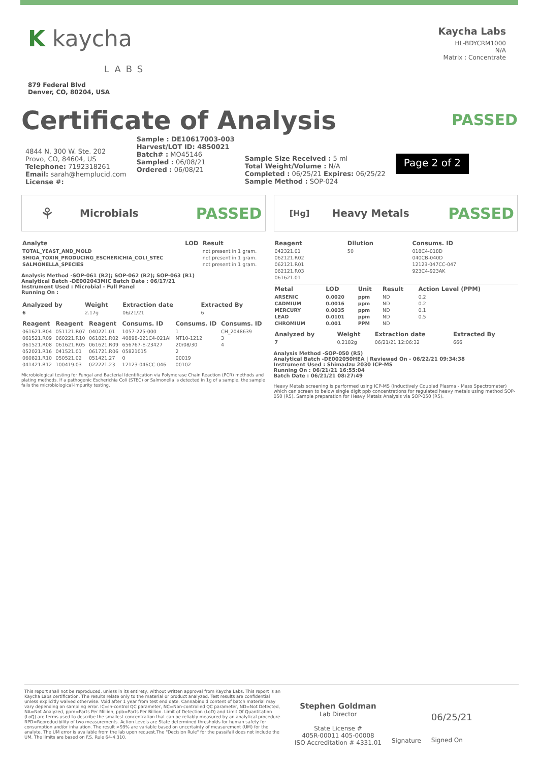K kaycha
LABS
879 Federal Blvd
Denver, CO, 80204, USA
Kaycha Labs
HL-BDYCRM1000
N/A
Matrix : Concentrate
Certificate of Analysis
PASSED
4844 N. 300 W. Ste. 202
Provo, CO, 84604, US
Telephone: 7192318261
Email: sarah@hemplucid.com
License #:
Sample : DE10617003-003
Harvest/LOT ID: 4850021
Batch# : MO45146
Sampled : 06/08/21
Ordered : 06/08/21
Sample Size Received : 5 ml
Total Weight/Volume : N/A
Completed : 06/25/21 Expires: 06/25/22
Sample Method : SOP-024
Page 2 of 2
⚘ Microbials PASSED
| Analyte | LOD | Result |
| --- | --- | --- |
| TOTAL_YEAST_AND_MOLD | | not present in 1 gram. |
| SHIGA_TOXIN_PRODUCING_ESCHERICHIA_COLI_STEC | | not present in 1 gram. |
| SALMONELLA_SPECIES | | not present in 1 gram. |
Analysis Method -SOP-061 (R2); SOP-062 (R2); SOP-063 (R1)
Analytical Batch -DE002043MIC Batch Date : 06/17/21
Instrument Used : Microbial - Full Panel
Running On :
| Analyzed by | Weight | Extraction date | Extracted By |
| --- | --- | --- | --- |
| 6 | 2.17g | 06/21/21 | 6 |
| Reagent | Reagent | Reagent | Consums. ID | Consums. ID | Consums. ID |
| --- | --- | --- | --- | --- | --- |
| 061621.R04 | 051121.R07 | 040221.01 | 1057-225-000 | 1 | CH_2048639 |
| 061521.R09 | 060221.R10 | 061821.R02 | 40898-021C4-021AI | NT10-1212 | 3 |
| 061521.R08 | 061621.R05 | 061621.R09 | 656767-E-23427 | 20/08/30 | 4 |
| 052021.R16 | 041521.01 | 061721.R06 | 05821015 | 2 | |
| 060821.R10 | 050521.02 | 051421.27 | 0 | 00019 | |
| 041421.R12 | 100419.03 | 022221.23 | 12123-046CC-046 | 00102 | |
Microbiological testing for Fungal and Bacterial Identification via Polymerase Chain Reaction (PCR) methods and plating methods. If a pathogenic Escherichia Coli (STEC) or Salmonella is detected in 1g of a sample, the sample fails the microbiological-impurity testing.
[Hg] Heavy Metals PASSED
| Reagent | Dilution | Consums. ID |
| --- | --- | --- |
| 042321.01 | 50 | 018C4-018D |
| 062121.R02 | | 040CB-040D |
| 062121.R01 | | 12123-047CC-047 |
| 062121.R03 | | 923C4-923AK |
| 061621.01 | | |
| Metal | LOD | Unit | Result | Action Level (PPM) |
| --- | --- | --- | --- | --- |
| ARSENIC | 0.0020 | ppm | ND | 0.2 |
| CADMIUM | 0.0016 | ppm | ND | 0.2 |
| MERCURY | 0.0035 | ppm | ND | 0.1 |
| LEAD | 0.0101 | ppm | ND | 0.5 |
| CHROMIUM | 0.001 | PPM | ND | |
| Analyzed by | Weight | Extraction date | Extracted By |
| --- | --- | --- | --- |
| 7 | 0.2182g | 06/21/21 12:06:32 | 666 |
Analysis Method -SOP-050 (R5)
Analytical Batch -DE002050HEA | Reviewed On - 06/22/21 09:34:38
Instrument Used : Shimadzu 2030 ICP-MS
Running On : 06/21/21 16:55:04
Batch Date : 06/21/21 08:27:49
Heavy Metals screening is performed using ICP-MS (Inductively Coupled Plasma - Mass Spectrometer) which can screen to below single digit ppb concentrations for regulated heavy metals using method SOP-050 (R5). Sample preparation for Heavy Metals Analysis via SOP-050 (R5).
This report shall not be reproduced, unless in its entirety, without written approval from Kaycha Labs. This report is an Kaycha Labs certification. The results relate only to the material or product analyzed. Test results are confidential unless explicitly waived otherwise. Void after 1 year from test end date. Cannabinoid content of batch material may vary depending on sampling error. IC=In-control QC parameter, NC=Non-controlled QC parameter, ND=Not Detected, NA=Not Analyzed, ppm=Parts Per Million, ppb=Parts Per Billion. Limit of Detection (LoD) and Limit Of Quantitation (LoQ) are terms used to describe the smallest concentration that can be reliably measured by an analytical procedure. RPD=Reproducibility of two measurements. Action Levels are State determined thresholds for human safety for consumption and/or inhalation. The result >99% are variable based on uncertainty of measurement (UM) for the analyte. The UM error is available from the lab upon request.The "Decision Rule" for the pass/fail does not include the UM. The limits are based on F.S. Rule 64-4.310.
Stephen Goldman
Lab Director
State License #
405R-00011 405-00008
ISO Accreditation # 4331.01
Signature
06/25/21
Signed On